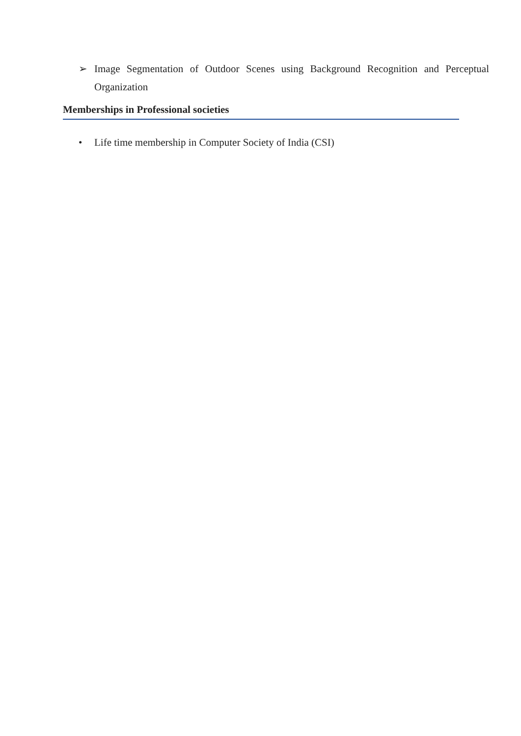➢ Image Segmentation of Outdoor Scenes using Background Recognition and Perceptual Organization
Memberships in Professional societies
• Life time membership in Computer Society of India (CSI)